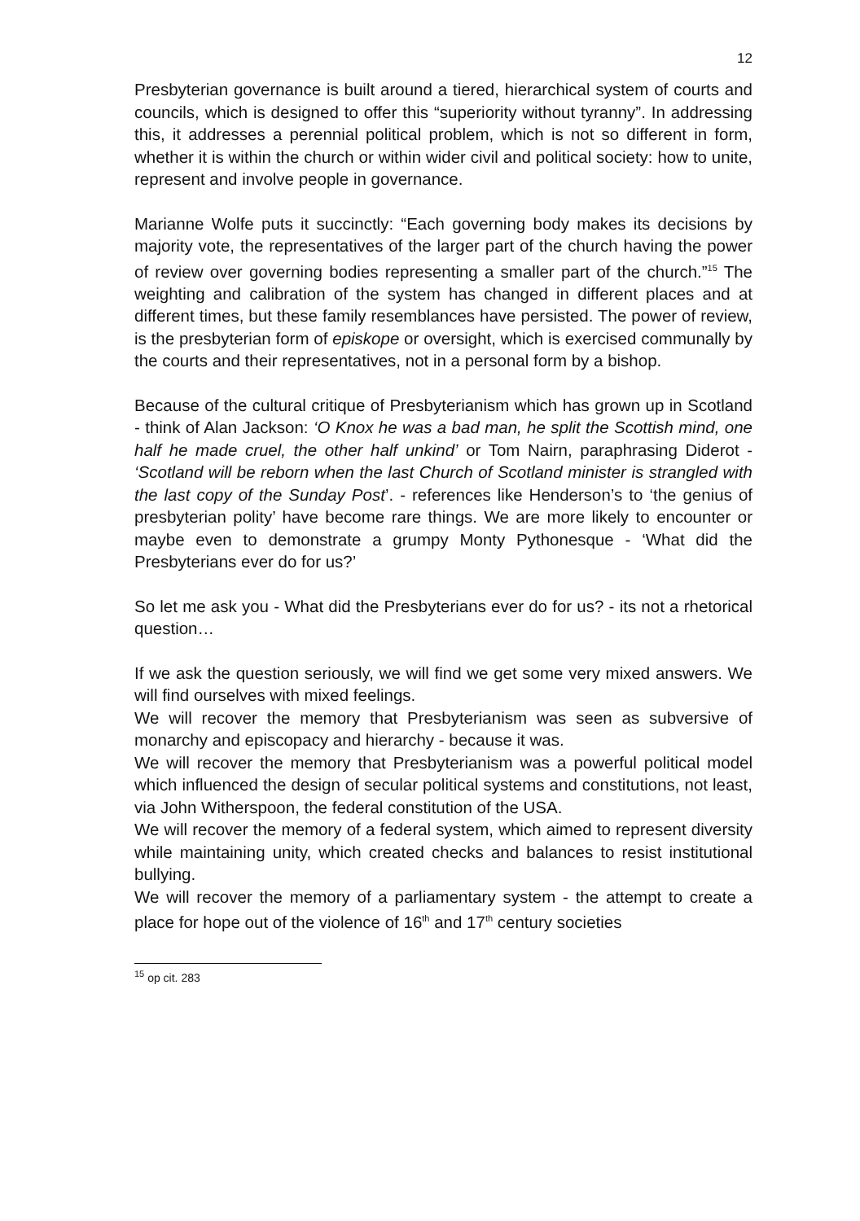12
Presbyterian governance is built around a tiered, hierarchical system of courts and councils, which is designed to offer this “superiority without tyranny”. In addressing this, it addresses a perennial political problem, which is not so different in form, whether it is within the church or within wider civil and political society: how to unite, represent and involve people in governance.
Marianne Wolfe puts it succinctly: “Each governing body makes its decisions by majority vote, the representatives of the larger part of the church having the power of review over governing bodies representing a smaller part of the church.”<sup>15</sup> The weighting and calibration of the system has changed in different places and at different times, but these family resemblances have persisted. The power of review, is the presbyterian form of episkope or oversight, which is exercised communally by the courts and their representatives, not in a personal form by a bishop.
Because of the cultural critique of Presbyterianism which has grown up in Scotland - think of Alan Jackson: ‘O Knox he was a bad man, he split the Scottish mind, one half he made cruel, the other half unkind’ or Tom Nairn, paraphrasing Diderot - ‘Scotland will be reborn when the last Church of Scotland minister is strangled with the last copy of the Sunday Post’. - references like Henderson’s to ‘the genius of presbyterian polity’ have become rare things. We are more likely to encounter or maybe even to demonstrate a grumpy Monty Pythonesque - ‘What did the Presbyterians ever do for us?’
So let me ask you - What did the Presbyterians ever do for us? - its not a rhetorical question…
If we ask the question seriously, we will find we get some very mixed answers. We will find ourselves with mixed feelings.
We will recover the memory that Presbyterianism was seen as subversive of monarchy and episcopacy and hierarchy - because it was.
We will recover the memory that Presbyterianism was a powerful political model which influenced the design of secular political systems and constitutions, not least, via John Witherspoon, the federal constitution of the USA.
We will recover the memory of a federal system, which aimed to represent diversity while maintaining unity, which created checks and balances to resist institutional bullying.
We will recover the memory of a parliamentary system - the attempt to create a place for hope out of the violence of 16<sup>th</sup> and 17<sup>th</sup> century societies
<sup>15</sup> op cit. 283